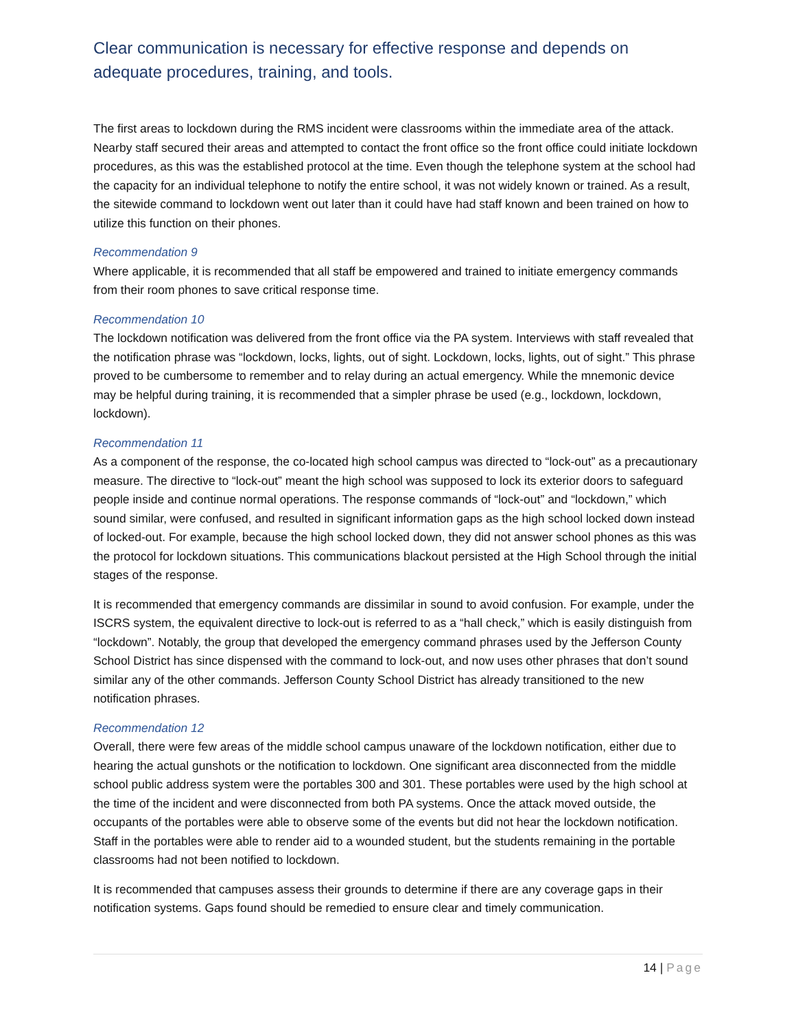Clear communication is necessary for effective response and depends on adequate procedures, training, and tools.
The first areas to lockdown during the RMS incident were classrooms within the immediate area of the attack. Nearby staff secured their areas and attempted to contact the front office so the front office could initiate lockdown procedures, as this was the established protocol at the time. Even though the telephone system at the school had the capacity for an individual telephone to notify the entire school, it was not widely known or trained. As a result, the sitewide command to lockdown went out later than it could have had staff known and been trained on how to utilize this function on their phones.
Recommendation 9
Where applicable, it is recommended that all staff be empowered and trained to initiate emergency commands from their room phones to save critical response time.
Recommendation 10
The lockdown notification was delivered from the front office via the PA system. Interviews with staff revealed that the notification phrase was “lockdown, locks, lights, out of sight. Lockdown, locks, lights, out of sight.” This phrase proved to be cumbersome to remember and to relay during an actual emergency. While the mnemonic device may be helpful during training, it is recommended that a simpler phrase be used (e.g., lockdown, lockdown, lockdown).
Recommendation 11
As a component of the response, the co-located high school campus was directed to “lock-out” as a precautionary measure. The directive to “lock-out” meant the high school was supposed to lock its exterior doors to safeguard people inside and continue normal operations. The response commands of “lock-out” and “lockdown,” which sound similar, were confused, and resulted in significant information gaps as the high school locked down instead of locked-out. For example, because the high school locked down, they did not answer school phones as this was the protocol for lockdown situations. This communications blackout persisted at the High School through the initial stages of the response.
It is recommended that emergency commands are dissimilar in sound to avoid confusion. For example, under the ISCRS system, the equivalent directive to lock-out is referred to as a “hall check,” which is easily distinguish from “lockdown”. Notably, the group that developed the emergency command phrases used by the Jefferson County School District has since dispensed with the command to lock-out, and now uses other phrases that don’t sound similar any of the other commands. Jefferson County School District has already transitioned to the new notification phrases.
Recommendation 12
Overall, there were few areas of the middle school campus unaware of the lockdown notification, either due to hearing the actual gunshots or the notification to lockdown. One significant area disconnected from the middle school public address system were the portables 300 and 301. These portables were used by the high school at the time of the incident and were disconnected from both PA systems. Once the attack moved outside, the occupants of the portables were able to observe some of the events but did not hear the lockdown notification. Staff in the portables were able to render aid to a wounded student, but the students remaining in the portable classrooms had not been notified to lockdown.
It is recommended that campuses assess their grounds to determine if there are any coverage gaps in their notification systems. Gaps found should be remedied to ensure clear and timely communication.
14 | Page